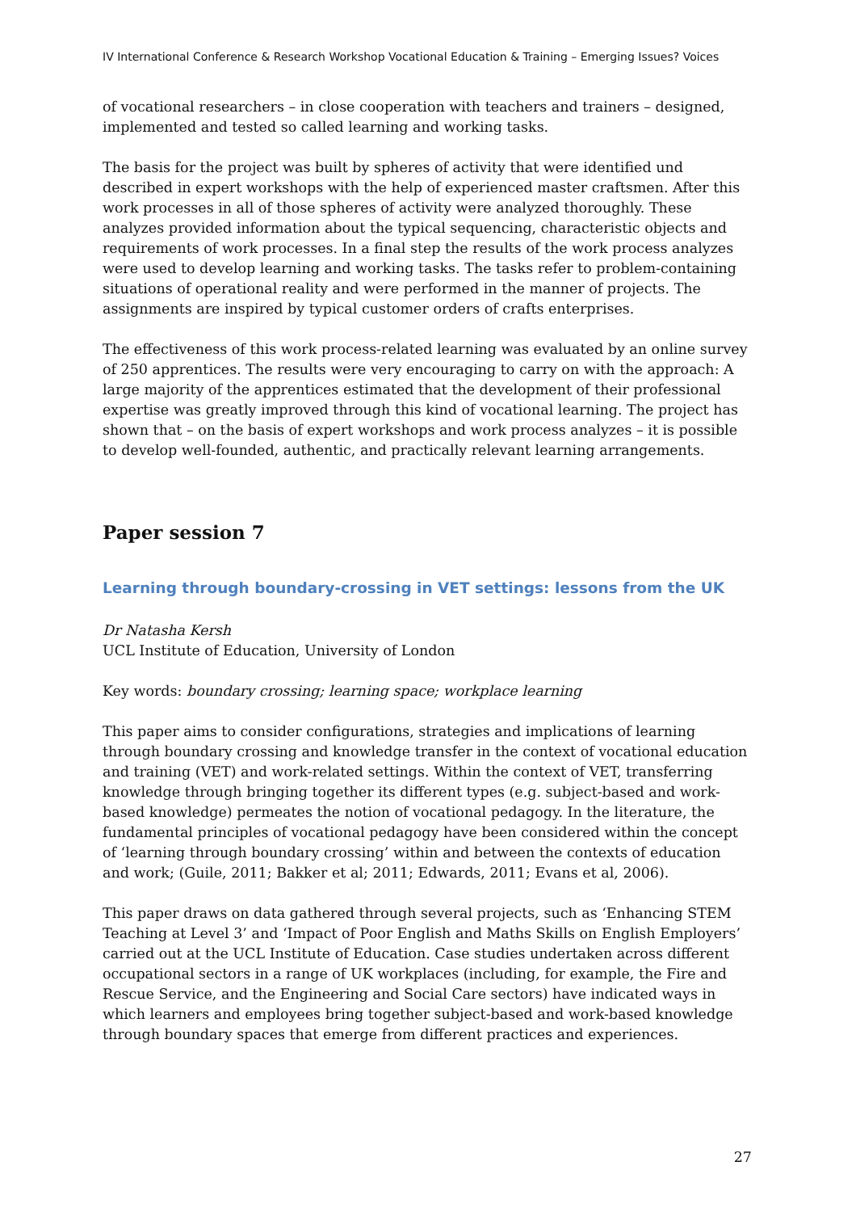IV International Conference & Research Workshop Vocational Education & Training – Emerging Issues? Voices
of vocational researchers – in close cooperation with teachers and trainers – designed, implemented and tested so called learning and working tasks.
The basis for the project was built by spheres of activity that were identified und described in expert workshops with the help of experienced master craftsmen. After this work processes in all of those spheres of activity were analyzed thoroughly. These analyzes provided information about the typical sequencing, characteristic objects and requirements of work processes. In a final step the results of the work process analyzes were used to develop learning and working tasks. The tasks refer to problem-containing situations of operational reality and were performed in the manner of projects. The assignments are inspired by typical customer orders of crafts enterprises.
The effectiveness of this work process-related learning was evaluated by an online survey of 250 apprentices. The results were very encouraging to carry on with the approach: A large majority of the apprentices estimated that the development of their professional expertise was greatly improved through this kind of vocational learning. The project has shown that – on the basis of expert workshops and work process analyzes – it is possible to develop well-founded, authentic, and practically relevant learning arrangements.
Paper session 7
Learning through boundary-crossing in VET settings: lessons from the UK
Dr Natasha Kersh
UCL Institute of Education, University of London
Key words: boundary crossing; learning space; workplace learning
This paper aims to consider configurations, strategies and implications of learning through boundary crossing and knowledge transfer in the context of vocational education and training (VET) and work-related settings. Within the context of VET, transferring knowledge through bringing together its different types (e.g. subject-based and work-based knowledge) permeates the notion of vocational pedagogy. In the literature, the fundamental principles of vocational pedagogy have been considered within the concept of ‘learning through boundary crossing’ within and between the contexts of education and work; (Guile, 2011; Bakker et al; 2011; Edwards, 2011; Evans et al, 2006).
This paper draws on data gathered through several projects, such as ‘Enhancing STEM Teaching at Level 3’ and ‘Impact of Poor English and Maths Skills on English Employers’ carried out at the UCL Institute of Education. Case studies undertaken across different occupational sectors in a range of UK workplaces (including, for example, the Fire and Rescue Service, and the Engineering and Social Care sectors) have indicated ways in which learners and employees bring together subject-based and work-based knowledge through boundary spaces that emerge from different practices and experiences.
27